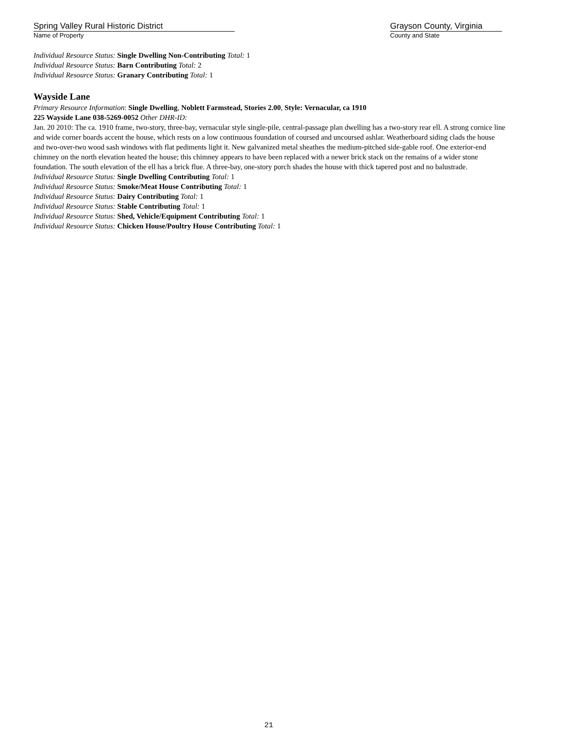Spring Valley Rural Historic District
Name of Property
Grayson County, Virginia
County and State
Individual Resource Status: Single Dwelling Non-Contributing Total: 1
Individual Resource Status: Barn Contributing Total: 2
Individual Resource Status: Granary Contributing Total: 1
Wayside Lane
Primary Resource Information: Single Dwelling, Noblett Farmstead, Stories 2.00, Style: Vernacular, ca 1910
225 Wayside Lane 038-5269-0052 Other DHR-ID:
Jan. 20 2010: The ca. 1910 frame, two-story, three-bay, vernacular style single-pile, central-passage plan dwelling has a two-story rear ell. A strong cornice line and wide corner boards accent the house, which rests on a low continuous foundation of coursed and uncoursed ashlar. Weatherboard siding clads the house and two-over-two wood sash windows with flat pediments light it. New galvanized metal sheathes the medium-pitched side-gable roof. One exterior-end chimney on the north elevation heated the house; this chimney appears to have been replaced with a newer brick stack on the remains of a wider stone foundation. The south elevation of the ell has a brick flue. A three-bay, one-story porch shades the house with thick tapered post and no balustrade.
Individual Resource Status: Single Dwelling Contributing Total: 1
Individual Resource Status: Smoke/Meat House Contributing Total: 1
Individual Resource Status: Dairy Contributing Total: 1
Individual Resource Status: Stable Contributing Total: 1
Individual Resource Status: Shed, Vehicle/Equipment Contributing Total: 1
Individual Resource Status: Chicken House/Poultry House Contributing Total: 1
21